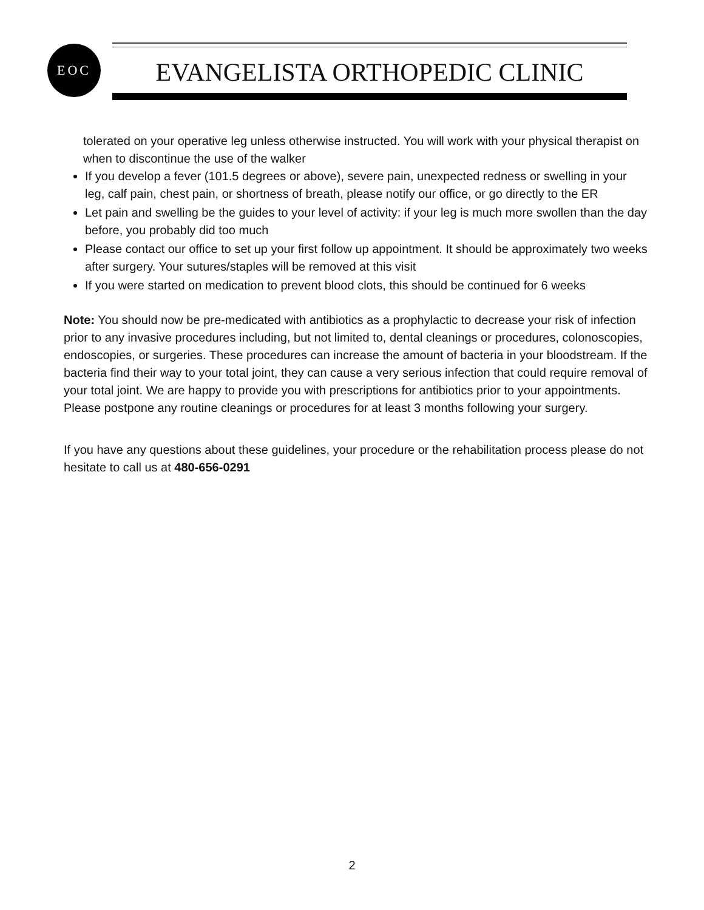EOC
EVANGELISTA ORTHOPEDIC CLINIC
tolerated on your operative leg unless otherwise instructed. You will work with your physical therapist on when to discontinue the use of the walker
If you develop a fever (101.5 degrees or above), severe pain, unexpected redness or swelling in your leg, calf pain, chest pain, or shortness of breath, please notify our office, or go directly to the ER
Let pain and swelling be the guides to your level of activity: if your leg is much more swollen than the day before, you probably did too much
Please contact our office to set up your first follow up appointment. It should be approximately two weeks after surgery. Your sutures/staples will be removed at this visit
If you were started on medication to prevent blood clots, this should be continued for 6 weeks
Note: You should now be pre-medicated with antibiotics as a prophylactic to decrease your risk of infection prior to any invasive procedures including, but not limited to, dental cleanings or procedures, colonoscopies, endoscopies, or surgeries. These procedures can increase the amount of bacteria in your bloodstream. If the bacteria find their way to your total joint, they can cause a very serious infection that could require removal of your total joint. We are happy to provide you with prescriptions for antibiotics prior to your appointments. Please postpone any routine cleanings or procedures for at least 3 months following your surgery.
If you have any questions about these guidelines, your procedure or the rehabilitation process please do not hesitate to call us at 480-656-0291
2